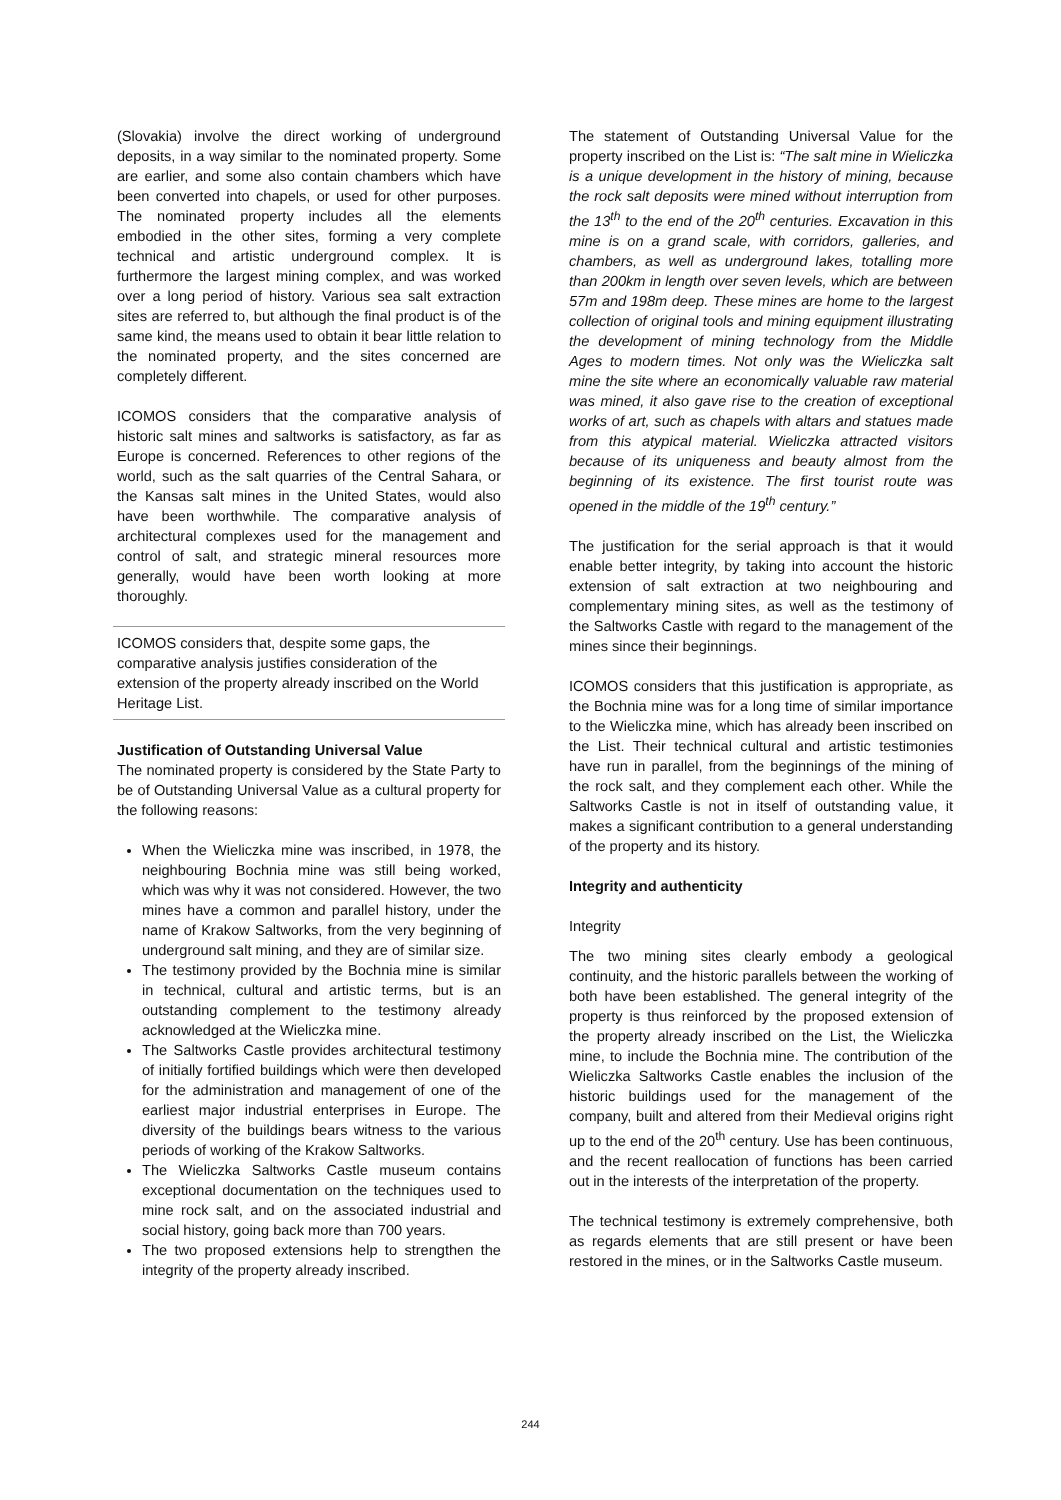(Slovakia) involve the direct working of underground deposits, in a way similar to the nominated property. Some are earlier, and some also contain chambers which have been converted into chapels, or used for other purposes. The nominated property includes all the elements embodied in the other sites, forming a very complete technical and artistic underground complex. It is furthermore the largest mining complex, and was worked over a long period of history. Various sea salt extraction sites are referred to, but although the final product is of the same kind, the means used to obtain it bear little relation to the nominated property, and the sites concerned are completely different.
ICOMOS considers that the comparative analysis of historic salt mines and saltworks is satisfactory, as far as Europe is concerned. References to other regions of the world, such as the salt quarries of the Central Sahara, or the Kansas salt mines in the United States, would also have been worthwhile. The comparative analysis of architectural complexes used for the management and control of salt, and strategic mineral resources more generally, would have been worth looking at more thoroughly.
ICOMOS considers that, despite some gaps, the comparative analysis justifies consideration of the extension of the property already inscribed on the World Heritage List.
Justification of Outstanding Universal Value
The nominated property is considered by the State Party to be of Outstanding Universal Value as a cultural property for the following reasons:
When the Wieliczka mine was inscribed, in 1978, the neighbouring Bochnia mine was still being worked, which was why it was not considered. However, the two mines have a common and parallel history, under the name of Krakow Saltworks, from the very beginning of underground salt mining, and they are of similar size.
The testimony provided by the Bochnia mine is similar in technical, cultural and artistic terms, but is an outstanding complement to the testimony already acknowledged at the Wieliczka mine.
The Saltworks Castle provides architectural testimony of initially fortified buildings which were then developed for the administration and management of one of the earliest major industrial enterprises in Europe. The diversity of the buildings bears witness to the various periods of working of the Krakow Saltworks.
The Wieliczka Saltworks Castle museum contains exceptional documentation on the techniques used to mine rock salt, and on the associated industrial and social history, going back more than 700 years.
The two proposed extensions help to strengthen the integrity of the property already inscribed.
The statement of Outstanding Universal Value for the property inscribed on the List is: “The salt mine in Wieliczka is a unique development in the history of mining, because the rock salt deposits were mined without interruption from the 13<sup>th</sup> to the end of the 20<sup>th</sup> centuries. Excavation in this mine is on a grand scale, with corridors, galleries, and chambers, as well as underground lakes, totalling more than 200km in length over seven levels, which are between 57m and 198m deep. These mines are home to the largest collection of original tools and mining equipment illustrating the development of mining technology from the Middle Ages to modern times. Not only was the Wieliczka salt mine the site where an economically valuable raw material was mined, it also gave rise to the creation of exceptional works of art, such as chapels with altars and statues made from this atypical material. Wieliczka attracted visitors because of its uniqueness and beauty almost from the beginning of its existence. The first tourist route was opened in the middle of the 19<sup>th</sup> century.”
The justification for the serial approach is that it would enable better integrity, by taking into account the historic extension of salt extraction at two neighbouring and complementary mining sites, as well as the testimony of the Saltworks Castle with regard to the management of the mines since their beginnings.
ICOMOS considers that this justification is appropriate, as the Bochnia mine was for a long time of similar importance to the Wieliczka mine, which has already been inscribed on the List. Their technical cultural and artistic testimonies have run in parallel, from the beginnings of the mining of the rock salt, and they complement each other. While the Saltworks Castle is not in itself of outstanding value, it makes a significant contribution to a general understanding of the property and its history.
Integrity and authenticity
Integrity
The two mining sites clearly embody a geological continuity, and the historic parallels between the working of both have been established. The general integrity of the property is thus reinforced by the proposed extension of the property already inscribed on the List, the Wieliczka mine, to include the Bochnia mine. The contribution of the Wieliczka Saltworks Castle enables the inclusion of the historic buildings used for the management of the company, built and altered from their Medieval origins right up to the end of the 20<sup>th</sup> century. Use has been continuous, and the recent reallocation of functions has been carried out in the interests of the interpretation of the property.
The technical testimony is extremely comprehensive, both as regards elements that are still present or have been restored in the mines, or in the Saltworks Castle museum.
244